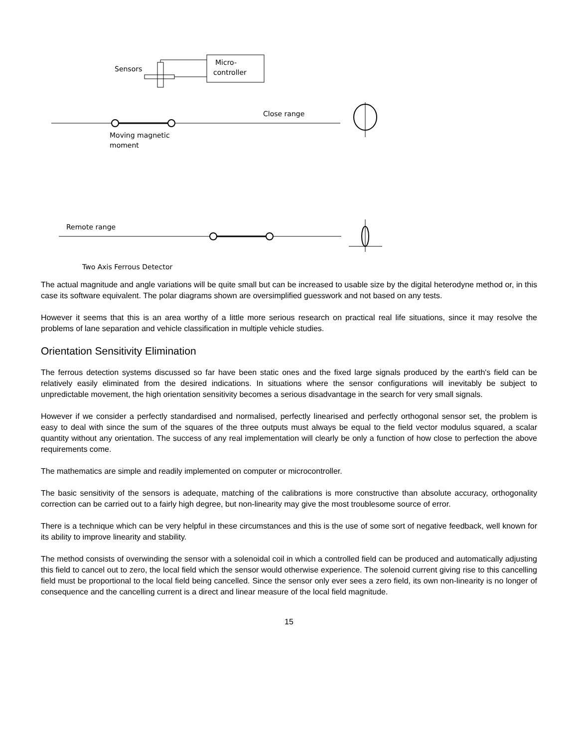Sensors
Micro-
controller
Moving magnetic
moment
Close range
Remote range
Two Axis Ferrous Detector
The actual magnitude and angle variations will be quite small but can be increased to usable size by the digital heterodyne method or, in this case its software equivalent. The polar diagrams shown are oversimplified guesswork and not based on any tests.
However it seems that this is an area worthy of a little more serious research on practical real life situations, since it may resolve the problems of lane separation and vehicle classification in multiple vehicle studies.
Orientation Sensitivity Elimination
The ferrous detection systems discussed so far have been static ones and the fixed large signals produced by the earth's field can be relatively easily eliminated from the desired indications. In situations where the sensor configurations will inevitably be subject to unpredictable movement, the high orientation sensitivity becomes a serious disadvantage in the search for very small signals.
However if we consider a perfectly standardised and normalised, perfectly linearised and perfectly orthogonal sensor set, the problem is easy to deal with since the sum of the squares of the three outputs must always be equal to the field vector modulus squared, a scalar quantity without any orientation. The success of any real implementation will clearly be only a function of how close to perfection the above requirements come.
The mathematics are simple and readily implemented on computer or microcontroller.
The basic sensitivity of the sensors is adequate, matching of the calibrations is more constructive than absolute accuracy, orthogonality correction can be carried out to a fairly high degree, but non-linearity may give the most troublesome source of error.
There is a technique which can be very helpful in these circumstances and this is the use of some sort of negative feedback, well known for its ability to improve linearity and stability.
The method consists of overwinding the sensor with a solenoidal coil in which a controlled field can be produced and automatically adjusting this field to cancel out to zero, the local field which the sensor would otherwise experience. The solenoid current giving rise to this cancelling field must be proportional to the local field being cancelled. Since the sensor only ever sees a zero field, its own non-linearity is no longer of consequence and the cancelling current is a direct and linear measure of the local field magnitude.
15